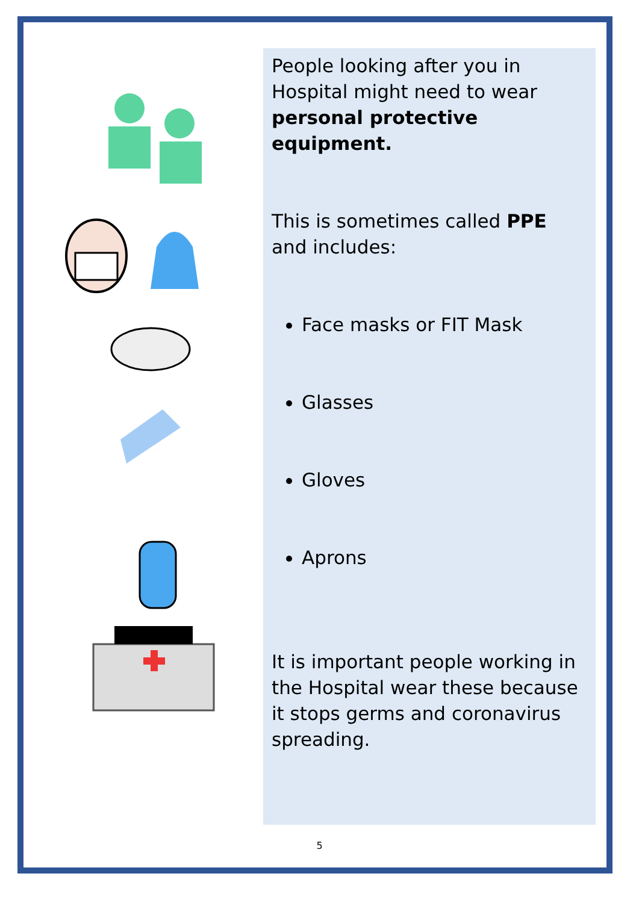People looking after you in Hospital might need to wear personal protective equipment.
This is sometimes called PPE and includes:
Face masks or FIT Mask
Glasses
Gloves
Aprons
It is important people working in the Hospital wear these because it stops germs and coronavirus spreading.
5